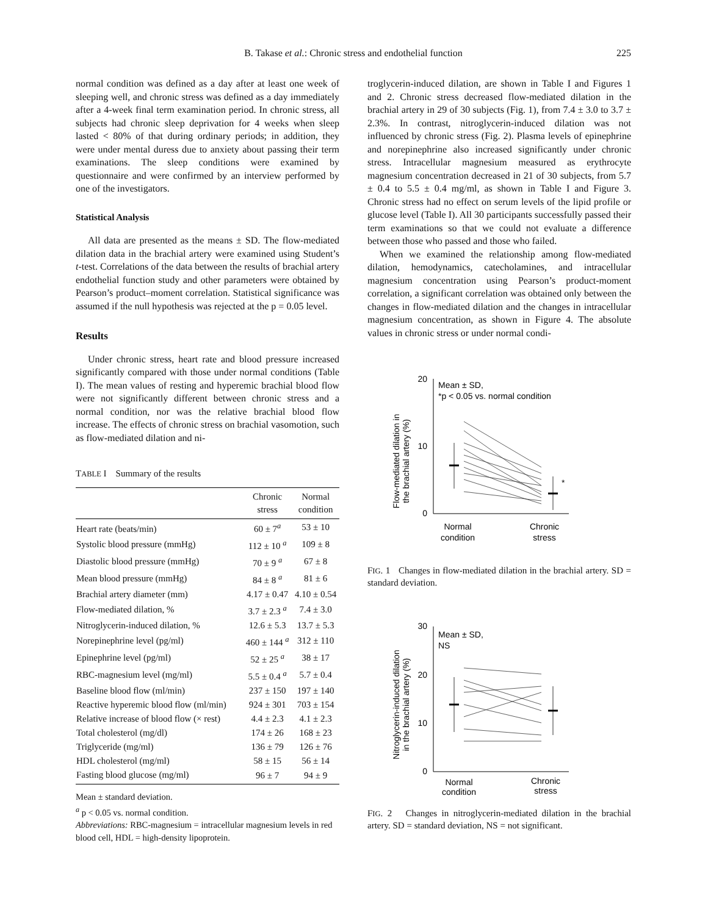B. Takase et al.: Chronic stress and endothelial function 225
normal condition was defined as a day after at least one week of sleeping well, and chronic stress was defined as a day immediately after a 4-week final term examination period. In chronic stress, all subjects had chronic sleep deprivation for 4 weeks when sleep lasted < 80% of that during ordinary periods; in addition, they were under mental duress due to anxiety about passing their term examinations. The sleep conditions were examined by questionnaire and were confirmed by an interview performed by one of the investigators.
Statistical Analysis
All data are presented as the means ± SD. The flow-mediated dilation data in the brachial artery were examined using Student’s t-test. Correlations of the data between the results of brachial artery endothelial function study and other parameters were obtained by Pearson’s product–moment correlation. Statistical significance was assumed if the null hypothesis was rejected at the p = 0.05 level.
Results
Under chronic stress, heart rate and blood pressure increased significantly compared with those under normal conditions (Table I). The mean values of resting and hyperemic brachial blood flow were not significantly different between chronic stress and a normal condition, nor was the relative brachial blood flow increase. The effects of chronic stress on brachial vasomotion, such as flow-mediated dilation and ni-
TABLE I Summary of the results
| | Chronic stress | Normal condition |
| --- | --- | --- |
| Heart rate (beats/min) | 60 ± 7<sup>a</sup> | 53 ± 10 |
| Systolic blood pressure (mmHg) | 112 ± 10 <sup>a</sup> | 109 ± 8 |
| Diastolic blood pressure (mmHg) | 70 ± 9 <sup>a</sup> | 67 ± 8 |
| Mean blood pressure (mmHg) | 84 ± 8 <sup>a</sup> | 81 ± 6 |
| Brachial artery diameter (mm) | 4.17 ± 0.47 | 4.10 ± 0.54 |
| Flow-mediated dilation, % | 3.7 ± 2.3 <sup>a</sup> | 7.4 ± 3.0 |
| Nitroglycerin-induced dilation, % | 12.6 ± 5.3 | 13.7 ± 5.3 |
| Norepinephrine level (pg/ml) | 460 ± 144 <sup>a</sup> | 312 ± 110 |
| Epinephrine level (pg/ml) | 52 ± 25 <sup>a</sup> | 38 ± 17 |
| RBC-magnesium level (mg/ml) | 5.5 ± 0.4 <sup>a</sup> | 5.7 ± 0.4 |
| Baseline blood flow (ml/min) | 237 ± 150 | 197 ± 140 |
| Reactive hyperemic blood flow (ml/min) | 924 ± 301 | 703 ± 154 |
| Relative increase of blood flow (× rest) | 4.4 ± 2.3 | 4.1 ± 2.3 |
| Total cholesterol (mg/dl) | 174 ± 26 | 168 ± 23 |
| Triglyceride (mg/ml) | 136 ± 79 | 126 ± 76 |
| HDL cholesterol (mg/ml) | 58 ± 15 | 56 ± 14 |
| Fasting blood glucose (mg/ml) | 96 ± 7 | 94 ± 9 |
Mean ± standard deviation.
<sup>a</sup> p < 0.05 vs. normal condition.
Abbreviations: RBC-magnesium = intracellular magnesium levels in red blood cell, HDL = high-density lipoprotein.
troglycerin-induced dilation, are shown in Table I and Figures 1 and 2. Chronic stress decreased flow-mediated dilation in the brachial artery in 29 of 30 subjects (Fig. 1), from 7.4 ± 3.0 to 3.7 ± 2.3%. In contrast, nitroglycerin-induced dilation was not influenced by chronic stress (Fig. 2). Plasma levels of epinephrine and norepinephrine also increased significantly under chronic stress. Intracellular magnesium measured as erythrocyte magnesium concentration decreased in 21 of 30 subjects, from 5.7 ± 0.4 to 5.5 ± 0.4 mg/ml, as shown in Table I and Figure 3. Chronic stress had no effect on serum levels of the lipid profile or glucose level (Table I). All 30 participants successfully passed their term examinations so that we could not evaluate a difference between those who passed and those who failed.
When we examined the relationship among flow-mediated dilation, hemodynamics, catecholamines, and intracellular magnesium concentration using Pearson’s product-moment correlation, a significant correlation was obtained only between the changes in flow-mediated dilation and the changes in intracellular magnesium concentration, as shown in Figure 4. The absolute values in chronic stress or under normal condi-
Flow-mediated dilation in
the brachial artery (%)
20
10
0
Mean ± SD,
*p < 0.05 vs. normal condition
*
Normal
condition
Chronic
stress
FIG. 1 Changes in flow-mediated dilation in the brachial artery. SD = standard deviation.
Nitroglycerin-induced dilation
in the brachial artery (%)
30
20
10
0
Mean ± SD,
NS
Normal
condition
Chronic
stress
FIG. 2 Changes in nitroglycerin-mediated dilation in the brachial artery. SD = standard deviation, NS = not significant.